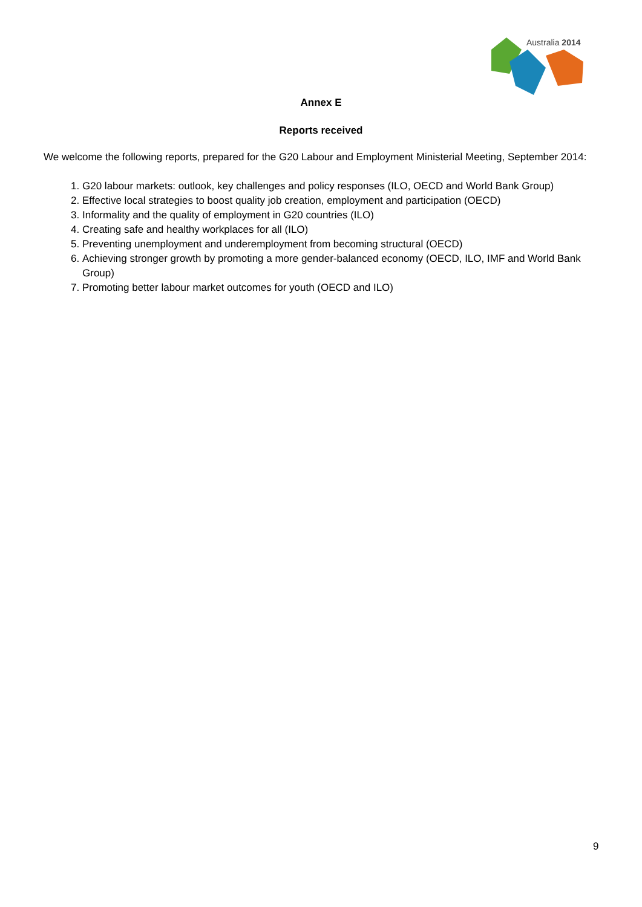Australia 2014
Annex E
Reports received
We welcome the following reports, prepared for the G20 Labour and Employment Ministerial Meeting, September 2014:
1. G20 labour markets: outlook, key challenges and policy responses (ILO, OECD and World Bank Group)
2. Effective local strategies to boost quality job creation, employment and participation (OECD)
3. Informality and the quality of employment in G20 countries (ILO)
4. Creating safe and healthy workplaces for all (ILO)
5. Preventing unemployment and underemployment from becoming structural (OECD)
6. Achieving stronger growth by promoting a more gender-balanced economy (OECD, ILO, IMF and World Bank Group)
7. Promoting better labour market outcomes for youth (OECD and ILO)
9